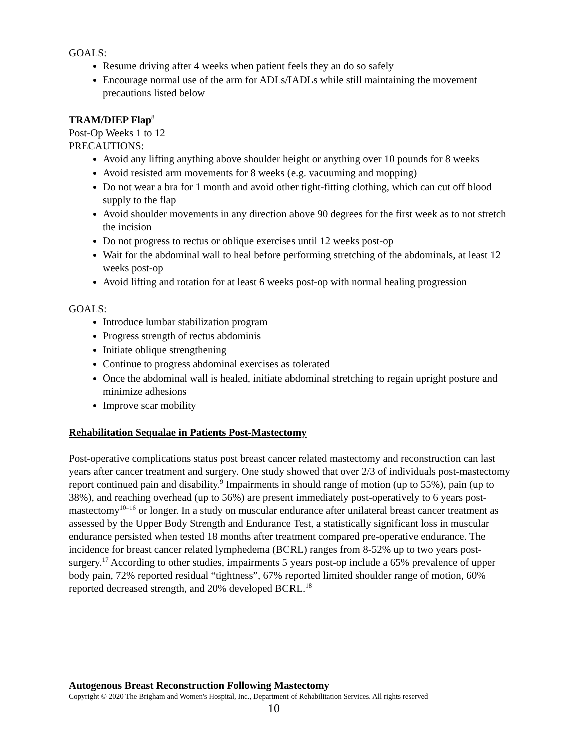GOALS:
Resume driving after 4 weeks when patient feels they an do so safely
Encourage normal use of the arm for ADLs/IADLs while still maintaining the movement precautions listed below
TRAM/DIEP Flap<sup>8</sup>
Post-Op Weeks 1 to 12
PRECAUTIONS:
Avoid any lifting anything above shoulder height or anything over 10 pounds for 8 weeks
Avoid resisted arm movements for 8 weeks (e.g. vacuuming and mopping)
Do not wear a bra for 1 month and avoid other tight-fitting clothing, which can cut off blood supply to the flap
Avoid shoulder movements in any direction above 90 degrees for the first week as to not stretch the incision
Do not progress to rectus or oblique exercises until 12 weeks post-op
Wait for the abdominal wall to heal before performing stretching of the abdominals, at least 12 weeks post-op
Avoid lifting and rotation for at least 6 weeks post-op with normal healing progression
GOALS:
Introduce lumbar stabilization program
Progress strength of rectus abdominis
Initiate oblique strengthening
Continue to progress abdominal exercises as tolerated
Once the abdominal wall is healed, initiate abdominal stretching to regain upright posture and minimize adhesions
Improve scar mobility
Rehabilitation Sequalae in Patients Post-Mastectomy
Post-operative complications status post breast cancer related mastectomy and reconstruction can last years after cancer treatment and surgery. One study showed that over 2/3 of individuals post-mastectomy report continued pain and disability.<sup>9</sup> Impairments in should range of motion (up to 55%), pain (up to 38%), and reaching overhead (up to 56%) are present immediately post-operatively to 6 years post-mastectomy<sup>10–16</sup> or longer. In a study on muscular endurance after unilateral breast cancer treatment as assessed by the Upper Body Strength and Endurance Test, a statistically significant loss in muscular endurance persisted when tested 18 months after treatment compared pre-operative endurance. The incidence for breast cancer related lymphedema (BCRL) ranges from 8-52% up to two years post-surgery.<sup>17</sup> According to other studies, impairments 5 years post-op include a 65% prevalence of upper body pain, 72% reported residual “tightness”, 67% reported limited shoulder range of motion, 60% reported decreased strength, and 20% developed BCRL.<sup>18</sup>
Autogenous Breast Reconstruction Following Mastectomy
Copyright © 2020 The Brigham and Women's Hospital, Inc., Department of Rehabilitation Services. All rights reserved
10